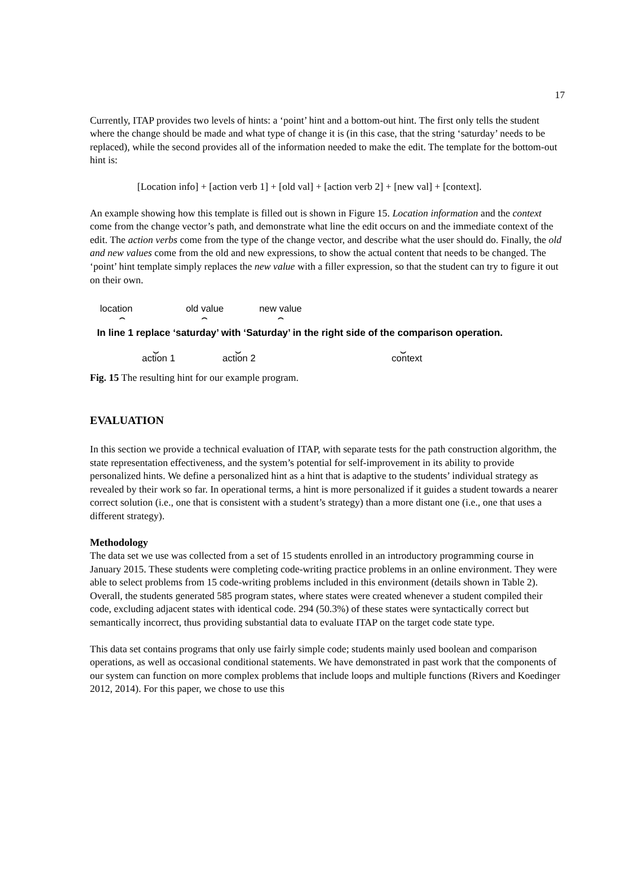17
Currently, ITAP provides two levels of hints: a ‘point’ hint and a bottom-out hint. The first only tells the student where the change should be made and what type of change it is (in this case, that the string ‘saturday’ needs to be replaced), while the second provides all of the information needed to make the edit. The template for the bottom-out hint is:
[Location info] + [action verb 1] + [old val] + [action verb 2] + [new val] + [context].
An example showing how this template is filled out is shown in Figure 15. Location information and the context come from the change vector’s path, and demonstrate what line the edit occurs on and the immediate context of the edit. The action verbs come from the type of the change vector, and describe what the user should do. Finally, the old and new values come from the old and new expressions, to show the actual content that needs to be changed. The ‘point’ hint template simply replaces the new value with a filler expression, so that the student can try to figure it out on their own.
location old value new value
⏜ ⏜ ⏜
In line 1 replace ‘saturday’ with ‘Saturday’ in the right side of the comparison operation.
⏝ ⏝ ⏝
action 1 action 2 context
Fig. 15 The resulting hint for our example program.
EVALUATION
In this section we provide a technical evaluation of ITAP, with separate tests for the path construction algorithm, the state representation effectiveness, and the system’s potential for self-improvement in its ability to provide personalized hints. We define a personalized hint as a hint that is adaptive to the students’ individual strategy as revealed by their work so far. In operational terms, a hint is more personalized if it guides a student towards a nearer correct solution (i.e., one that is consistent with a student’s strategy) than a more distant one (i.e., one that uses a different strategy).
Methodology
The data set we use was collected from a set of 15 students enrolled in an introductory programming course in January 2015. These students were completing code-writing practice problems in an online environment. They were able to select problems from 15 code-writing problems included in this environment (details shown in Table 2). Overall, the students generated 585 program states, where states were created whenever a student compiled their code, excluding adjacent states with identical code. 294 (50.3%) of these states were syntactically correct but semantically incorrect, thus providing substantial data to evaluate ITAP on the target code state type.
This data set contains programs that only use fairly simple code; students mainly used boolean and comparison operations, as well as occasional conditional statements. We have demonstrated in past work that the components of our system can function on more complex problems that include loops and multiple functions (Rivers and Koedinger 2012, 2014). For this paper, we chose to use this